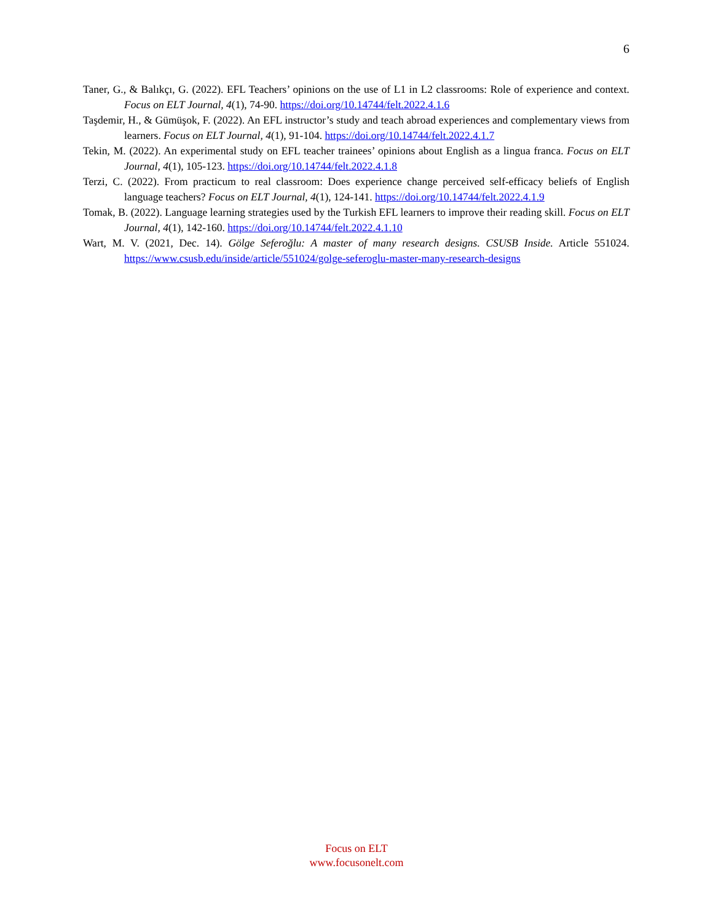6
Taner, G., & Balıkçı, G. (2022). EFL Teachers’ opinions on the use of L1 in L2 classrooms: Role of experience and context. Focus on ELT Journal, 4(1), 74-90. https://doi.org/10.14744/felt.2022.4.1.6
Taşdemir, H., & Gümüşok, F. (2022). An EFL instructor’s study and teach abroad experiences and complementary views from learners. Focus on ELT Journal, 4(1), 91-104. https://doi.org/10.14744/felt.2022.4.1.7
Tekin, M. (2022). An experimental study on EFL teacher trainees’ opinions about English as a lingua franca. Focus on ELT Journal, 4(1), 105-123. https://doi.org/10.14744/felt.2022.4.1.8
Terzi, C. (2022). From practicum to real classroom: Does experience change perceived self-efficacy beliefs of English language teachers? Focus on ELT Journal, 4(1), 124-141. https://doi.org/10.14744/felt.2022.4.1.9
Tomak, B. (2022). Language learning strategies used by the Turkish EFL learners to improve their reading skill. Focus on ELT Journal, 4(1), 142-160. https://doi.org/10.14744/felt.2022.4.1.10
Wart, M. V. (2021, Dec. 14). Gölge Seferoğlu: A master of many research designs. CSUSB Inside. Article 551024. https://www.csusb.edu/inside/article/551024/golge-seferoglu-master-many-research-designs
Focus on ELT
www.focusonelt.com